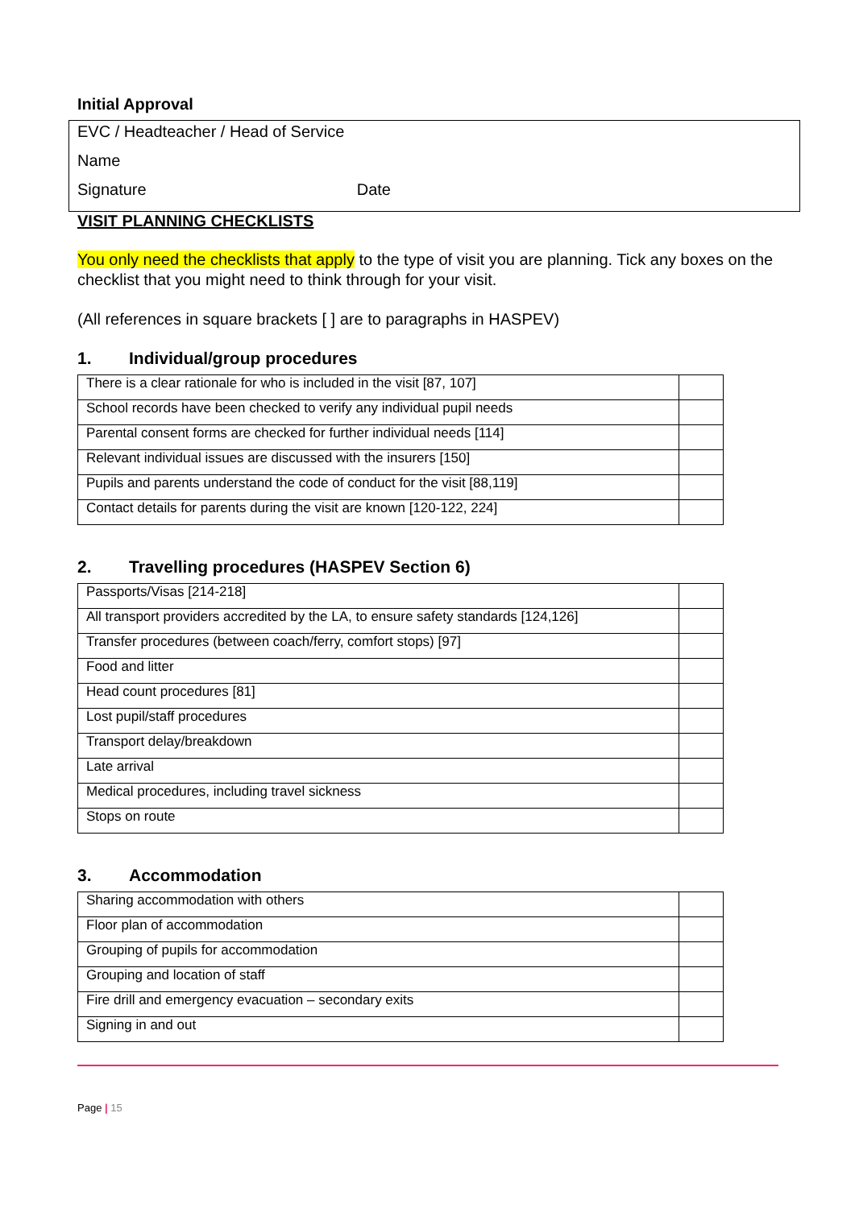Initial Approval
EVC / Headteacher / Head of Service
Name
Signature Date
VISIT PLANNING CHECKLISTS
You only need the checklists that apply to the type of visit you are planning. Tick any boxes on the checklist that you might need to think through for your visit.
(All references in square brackets [ ] are to paragraphs in HASPEV)
1. Individual/group procedures
| There is a clear rationale for who is included in the visit [87, 107] | |
| School records have been checked to verify any individual pupil needs | |
| Parental consent forms are checked for further individual needs [114] | |
| Relevant individual issues are discussed with the insurers [150] | |
| Pupils and parents understand the code of conduct for the visit [88,119] | |
| Contact details for parents during the visit are known [120-122, 224] | |
2. Travelling procedures (HASPEV Section 6)
| Passports/Visas [214-218] | |
| All transport providers accredited by the LA, to ensure safety standards [124,126] | |
| Transfer procedures (between coach/ferry, comfort stops) [97] | |
| Food and litter | |
| Head count procedures [81] | |
| Lost pupil/staff procedures | |
| Transport delay/breakdown | |
| Late arrival | |
| Medical procedures, including travel sickness | |
| Stops on route | |
3. Accommodation
| Sharing accommodation with others | |
| Floor plan of accommodation | |
| Grouping of pupils for accommodation | |
| Grouping and location of staff | |
| Fire drill and emergency evacuation – secondary exits | |
| Signing in and out | |
Page | 15